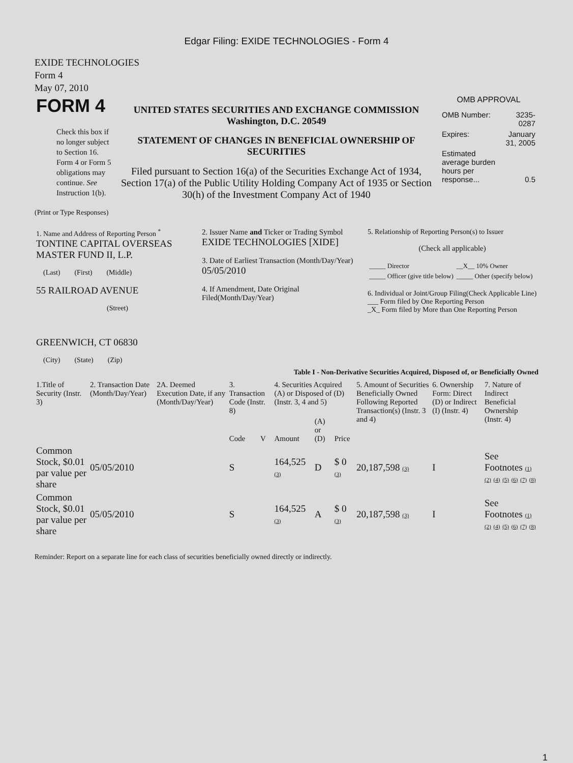Edgar Filing: EXIDE TECHNOLOGIES - Form 4
EXIDE TECHNOLOGIES
Form 4
May 07, 2010
| FORM 4 Check this box if no longer subject to Section 16. Form 4 or Form 5 obligations may continue. See Instruction 1(b). | UNITED STATES SECURITIES AND EXCHANGE COMMISSION Washington, D.C. 20549 STATEMENT OF CHANGES IN BENEFICIAL OWNERSHIP OF SECURITIES Filed pursuant to Section 16(a) of the Securities Exchange Act of 1934, Section 17(a) of the Public Utility Holding Company Act of 1935 or Section 30(h) of the Investment Company Act of 1940 | OMB APPROVAL / OMB Number: / 3235-0287 / / Expires: / January 31, 2005 / / Estimated average burden hours per response... / 0.5 / |
(Print or Type Responses)
| 1. Name and Address of Reporting Person <sup>*</sup> TONTINE CAPITAL OVERSEAS MASTER FUND II, L.P. (Last) (First) (Middle) 55 RAILROAD AVENUE (Street) GREENWICH, CT 06830 (City) (State) (Zip) | 2. Issuer Name and Ticker or Trading Symbol EXIDE TECHNOLOGIES [XIDE] 3. Date of Earliest Transaction (Month/Day/Year) 05/05/2010 4. If Amendment, Date Original Filed(Month/Day/Year) | 5. Relationship of Reporting Person(s) to Issuer (Check all applicable) / _____ Director / __X__ 10% Owner / / _____ Officer (give title below) / _____ Other (specify below) / 6. Individual or Joint/Group Filing(Check Applicable Line) ___ Form filed by One Reporting Person _X_ Form filed by More than One Reporting Person |
Table I - Non-Derivative Securities Acquired, Disposed of, or Beneficially Owned
| 1.Title of Security (Instr. 3) | 2. Transaction Date (Month/Day/Year) | 2A. Deemed Execution Date, if any (Month/Day/Year) | 3. Transaction Code (Instr. 8) | | 4. Securities Acquired (A) or Disposed of (D) (Instr. 3, 4 and 5) | | | 5. Amount of Securities Beneficially Owned Following Reported Transaction(s) (Instr. 3 and 4) | 6. Ownership Form: Direct (D) or Indirect (I) (Instr. 4) | 7. Nature of Indirect Beneficial Ownership (Instr. 4) |
| --- | --- | --- | --- | --- | --- | --- | --- | --- | --- | --- |
| | | | Code | V | Amount | (A) or (D) | Price | | | |
| Common Stock, $0.01 par value per share | 05/05/2010 | | S | | 164,525 (3) | D | $ 0 (3) | 20,187,598 (3) | I | See Footnotes (1) (2) (4) (5) (6) (7) (8) |
| Common Stock, $0.01 par value per share | 05/05/2010 | | S | | 164,525 (3) | A | $ 0 (3) | 20,187,598 (3) | I | See Footnotes (1) (2) (4) (5) (6) (7) (8) |
Reminder: Report on a separate line for each class of securities beneficially owned directly or indirectly.
1